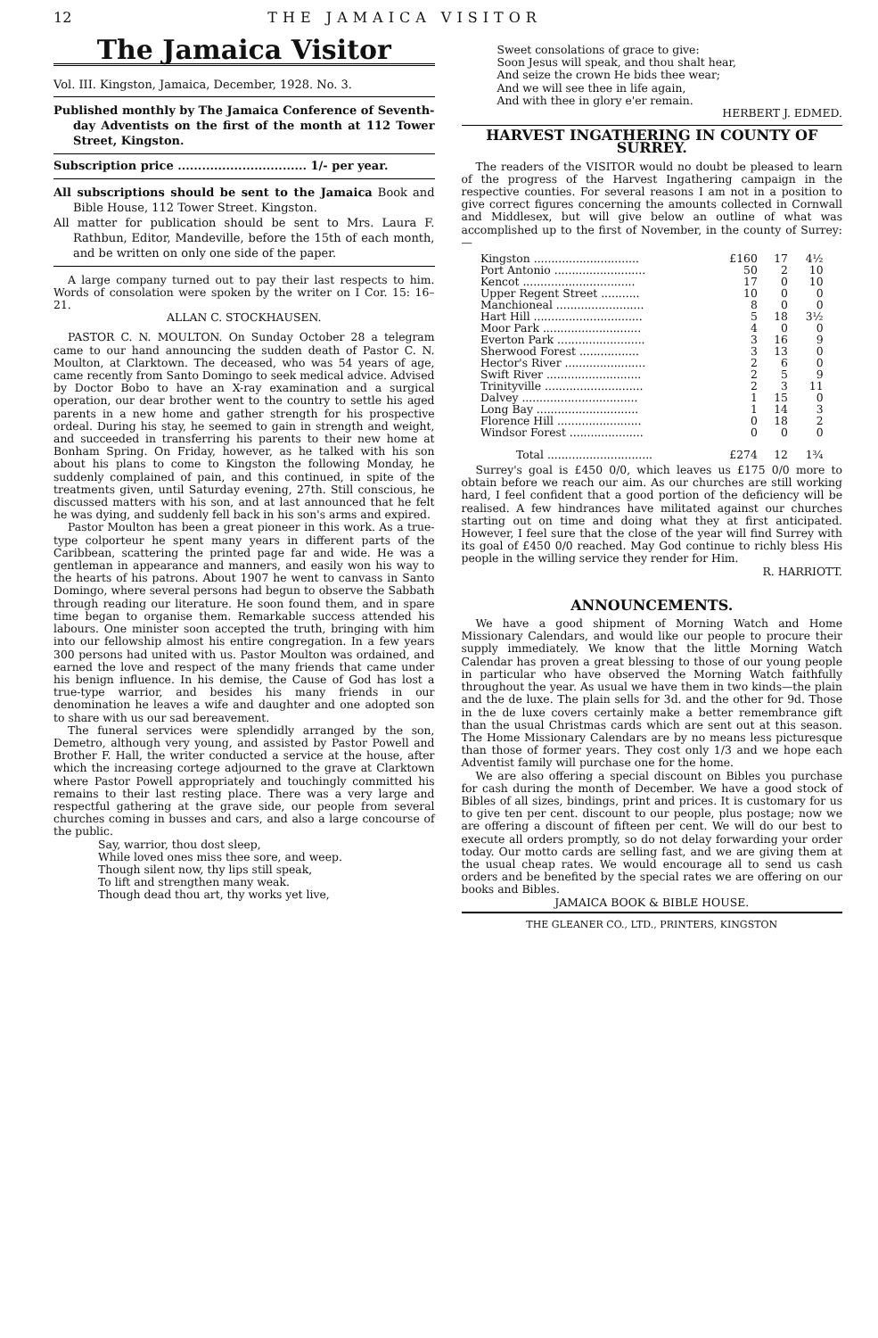12 THE JAMAICA VISITOR
The Jamaica Visitor
Vol. III. Kingston, Jamaica, December, 1928. No. 3.
Published monthly by The Jamaica Conference of Seventh-day Adventists on the first of the month at 112 Tower Street, Kingston.
Subscription price ................................ 1/- per year.
All subscriptions should be sent to the Jamaica Book and Bible House, 112 Tower Street. Kingston.
All matter for publication should be sent to Mrs. Laura F. Rathbun, Editor, Mandeville, before the 15th of each month, and be written on only one side of the paper.
A large company turned out to pay their last respects to him. Words of consolation were spoken by the writer on I Cor. 15: 16–21.
ALLAN C. STOCKHAUSEN.
PASTOR C. N. MOULTON. On Sunday October 28 a telegram came to our hand announcing the sudden death of Pastor C. N. Moulton, at Clarktown. The deceased, who was 54 years of age, came recently from Santo Domingo to seek medical advice. Advised by Doctor Bobo to have an X-ray examination and a surgical operation, our dear brother went to the country to settle his aged parents in a new home and gather strength for his prospective ordeal. During his stay, he seemed to gain in strength and weight, and succeeded in transferring his parents to their new home at Bonham Spring. On Friday, however, as he talked with his son about his plans to come to Kingston the following Monday, he suddenly complained of pain, and this continued, in spite of the treatments given, until Saturday evening, 27th. Still conscious, he discussed matters with his son, and at last announced that he felt he was dying, and suddenly fell back in his son's arms and expired.
Pastor Moulton has been a great pioneer in this work. As a true-type colporteur he spent many years in different parts of the Caribbean, scattering the printed page far and wide. He was a gentleman in appearance and manners, and easily won his way to the hearts of his patrons. About 1907 he went to canvass in Santo Domingo, where several persons had begun to observe the Sabbath through reading our literature. He soon found them, and in spare time began to organise them. Remarkable success attended his labours. One minister soon accepted the truth, bringing with him into our fellowship almost his entire congregation. In a few years 300 persons had united with us. Pastor Moulton was ordained, and earned the love and respect of the many friends that came under his benign influence. In his demise, the Cause of God has lost a true-type warrior, and besides his many friends in our denomination he leaves a wife and daughter and one adopted son to share with us our sad bereavement.
The funeral services were splendidly arranged by the son, Demetro, although very young, and assisted by Pastor Powell and Brother F. Hall, the writer conducted a service at the house, after which the increasing cortege adjourned to the grave at Clarktown where Pastor Powell appropriately and touchingly committed his remains to their last resting place. There was a very large and respectful gathering at the grave side, our people from several churches coming in busses and cars, and also a large concourse of the public.
Say, warrior, thou dost sleep,
While loved ones miss thee sore, and weep.
Though silent now, thy lips still speak,
To lift and strengthen many weak.
Though dead thou art, thy works yet live,
Sweet consolations of grace to give:
Soon Jesus will speak, and thou shalt hear,
And seize the crown He bids thee wear;
And we will see thee in life again,
And with thee in glory e'er remain.
HERBERT J. EDMED.
HARVEST INGATHERING IN COUNTY OF SURREY.
The readers of the VISITOR would no doubt be pleased to learn of the progress of the Harvest Ingathering campaign in the respective counties. For several reasons I am not in a position to give correct figures concerning the amounts collected in Cornwall and Middlesex, but will give below an outline of what was accomplished up to the first of November, in the county of Surrey:—
| Kingston .............................. | £160 | 17 | 4½ |
| Port Antonio .......................... | 50 | 2 | 10 |
| Kencot ................................ | 17 | 0 | 10 |
| Upper Regent Street ........... | 10 | 0 | 0 |
| Manchioneal ......................... | 8 | 0 | 0 |
| Hart Hill ............................... | 5 | 18 | 3½ |
| Moor Park ............................ | 4 | 0 | 0 |
| Everton Park ......................... | 3 | 16 | 9 |
| Sherwood Forest ................. | 3 | 13 | 0 |
| Hector's River ....................... | 2 | 6 | 0 |
| Swift River ........................... | 2 | 5 | 9 |
| Trinityville ............................ | 2 | 3 | 11 |
| Dalvey ................................. | 1 | 15 | 0 |
| Long Bay ............................. | 1 | 14 | 3 |
| Florence Hill ........................ | 0 | 18 | 2 |
| Windsor Forest ..................... | 0 | 0 | 0 |
| Total .............................. | £274 | 12 | 1¾ |
Surrey's goal is £450 0/0, which leaves us £175 0/0 more to obtain before we reach our aim. As our churches are still working hard, I feel confident that a good portion of the deficiency will be realised. A few hindrances have militated against our churches starting out on time and doing what they at first anticipated. However, I feel sure that the close of the year will find Surrey with its goal of £450 0/0 reached. May God continue to richly bless His people in the willing service they render for Him.
R. HARRIOTT.
ANNOUNCEMENTS.
We have a good shipment of Morning Watch and Home Missionary Calendars, and would like our people to procure their supply immediately. We know that the little Morning Watch Calendar has proven a great blessing to those of our young people in particular who have observed the Morning Watch faithfully throughout the year. As usual we have them in two kinds—the plain and the de luxe. The plain sells for 3d. and the other for 9d. Those in the de luxe covers certainly make a better remembrance gift than the usual Christmas cards which are sent out at this season. The Home Missionary Calendars are by no means less picturesque than those of former years. They cost only 1/3 and we hope each Adventist family will purchase one for the home.
We are also offering a special discount on Bibles you purchase for cash during the month of December. We have a good stock of Bibles of all sizes, bindings, print and prices. It is customary for us to give ten per cent. discount to our people, plus postage; now we are offering a discount of fifteen per cent. We will do our best to execute all orders promptly, so do not delay forwarding your order today. Our motto cards are selling fast, and we are giving them at the usual cheap rates. We would encourage all to send us cash orders and be benefited by the special rates we are offering on our books and Bibles.
JAMAICA BOOK & BIBLE HOUSE.
THE GLEANER CO., LTD., PRINTERS, KINGSTON